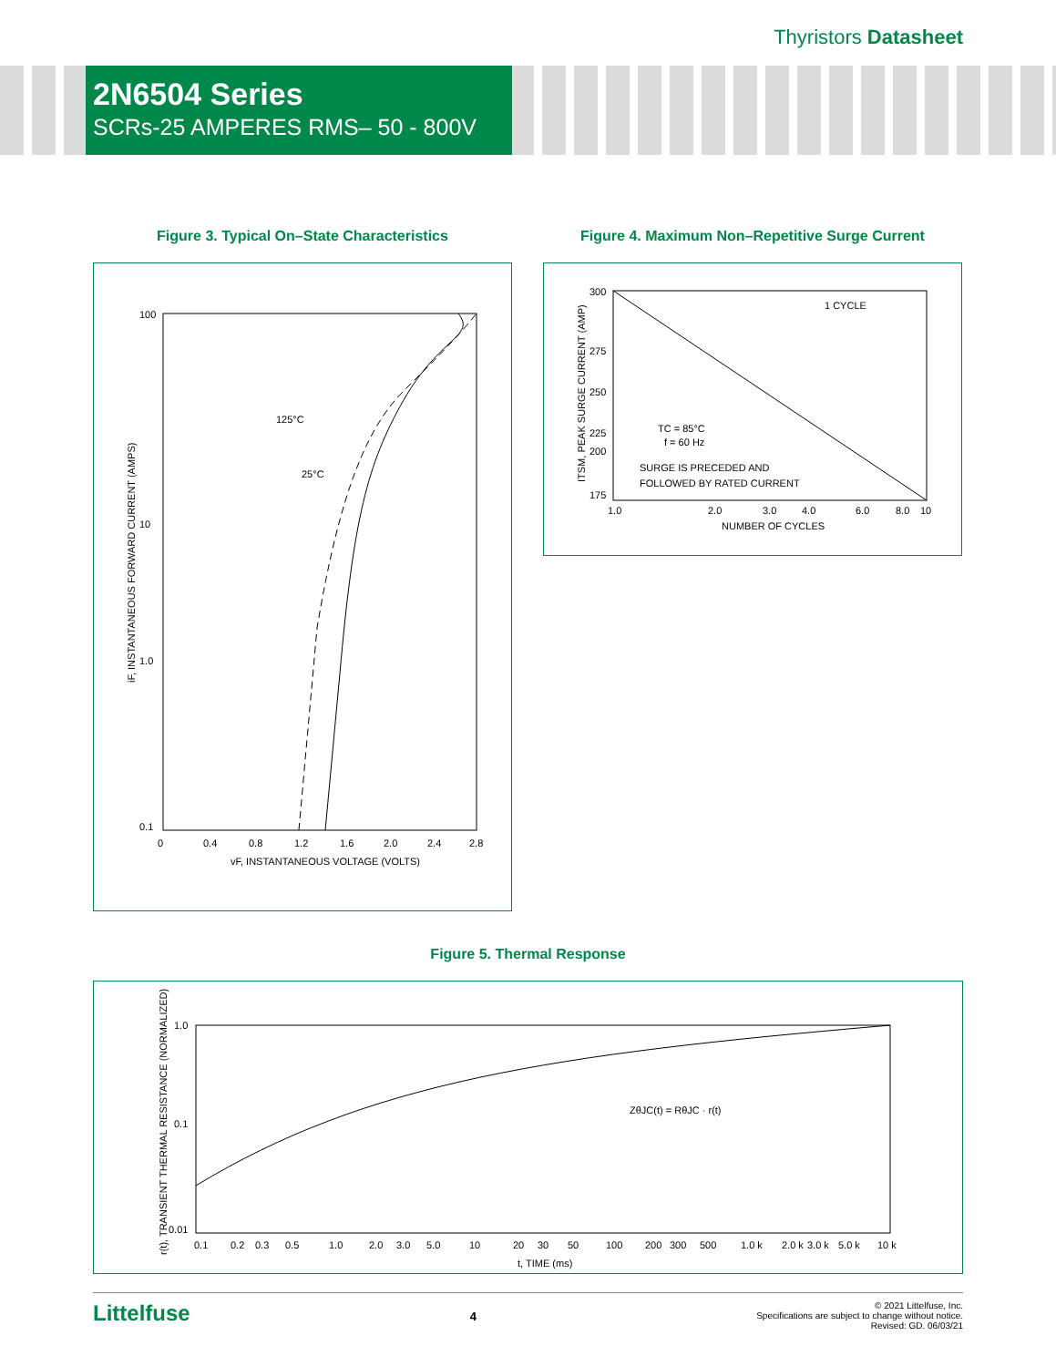Thyristors Datasheet
2N6504 Series
SCRs-25 AMPERES RMS– 50 - 800V
Figure 3. Typical On–State Characteristics
125°C
25°C
100
10
1.0
0.1
0
0.4
0.8
1.2
1.6
2.0
2.4
2.8
vF, INSTANTANEOUS VOLTAGE (VOLTS)
iF, INSTANTANEOUS FORWARD CURRENT (AMPS)
Figure 4. Maximum Non–Repetitive Surge Current
300
275
250
225
200
175
1.0
2.0
3.0
4.0
6.0
8.0
10
NUMBER OF CYCLES
1 CYCLE
TC = 85°C
f = 60 Hz
SURGE IS PRECEDED AND
FOLLOWED BY RATED CURRENT
ITSM, PEAK SURGE CURRENT (AMP)
Figure 5. Thermal Response
1.0
0.1
0.01
0.1
0.2
0.3
0.5
1.0
2.0
3.0
5.0
10
20
30
50
100
200
300
500
1.0 k
2.0 k
3.0 k
5.0 k
10 k
t, TIME (ms)
ZθJC(t) = RθJC · r(t)
r(t), TRANSIENT THERMAL RESISTANCE (NORMALIZED)
Littelfuse
4
© 2021 Littelfuse, Inc.
Specifications are subject to change without notice.
Revised: GD. 06/03/21